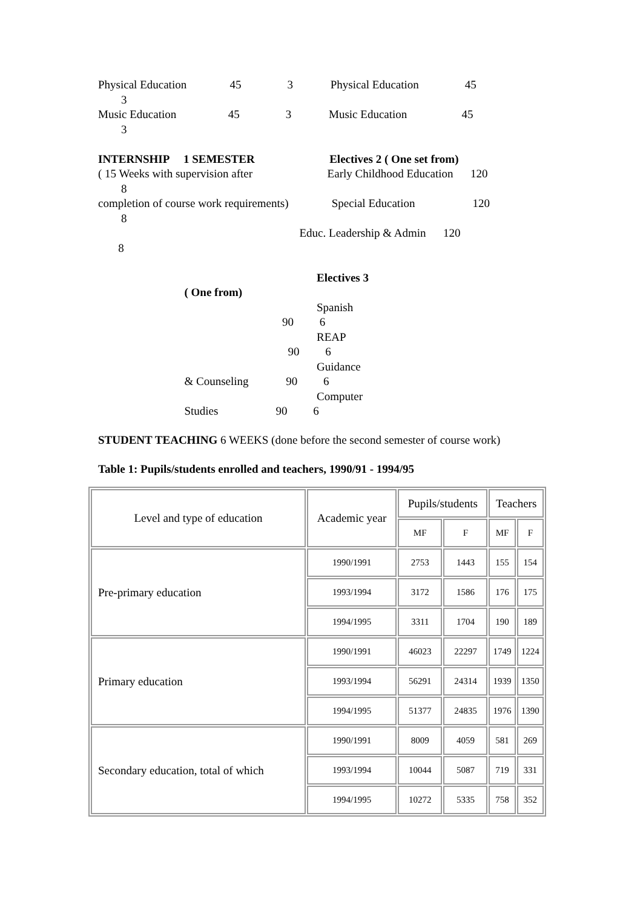Physical Education 45 3 Physical Education 45
3
Music Education 45 3 Music Education 45
3
INTERNSHIP 1 SEMESTER Electives 2 ( One set from)
( 15 Weeks with supervision after Early Childhood Education 120
8
completion of course work requirements) Special Education 120
8
Educ. Leadership & Admin 120
8
Electives 3
( One from)
Spanish
90 6
REAP
90 6
Guidance
& Counseling 90 6
Computer
Studies 90 6
STUDENT TEACHING 6 WEEKS (done before the second semester of course work)
Table 1: Pupils/students enrolled and teachers, 1990/91 - 1994/95
| Level and type of education | Academic year | Pupils/students | | Teachers | |
| --- | --- | --- | --- | --- | --- |
| | | MF | F | MF | F |
| Pre-primary education | 1990/1991 | 2753 | 1443 | 155 | 154 |
| | 1993/1994 | 3172 | 1586 | 176 | 175 |
| | 1994/1995 | 3311 | 1704 | 190 | 189 |
| Primary education | 1990/1991 | 46023 | 22297 | 1749 | 1224 |
| | 1993/1994 | 56291 | 24314 | 1939 | 1350 |
| | 1994/1995 | 51377 | 24835 | 1976 | 1390 |
| Secondary education, total of which | 1990/1991 | 8009 | 4059 | 581 | 269 |
| | 1993/1994 | 10044 | 5087 | 719 | 331 |
| | 1994/1995 | 10272 | 5335 | 758 | 352 |